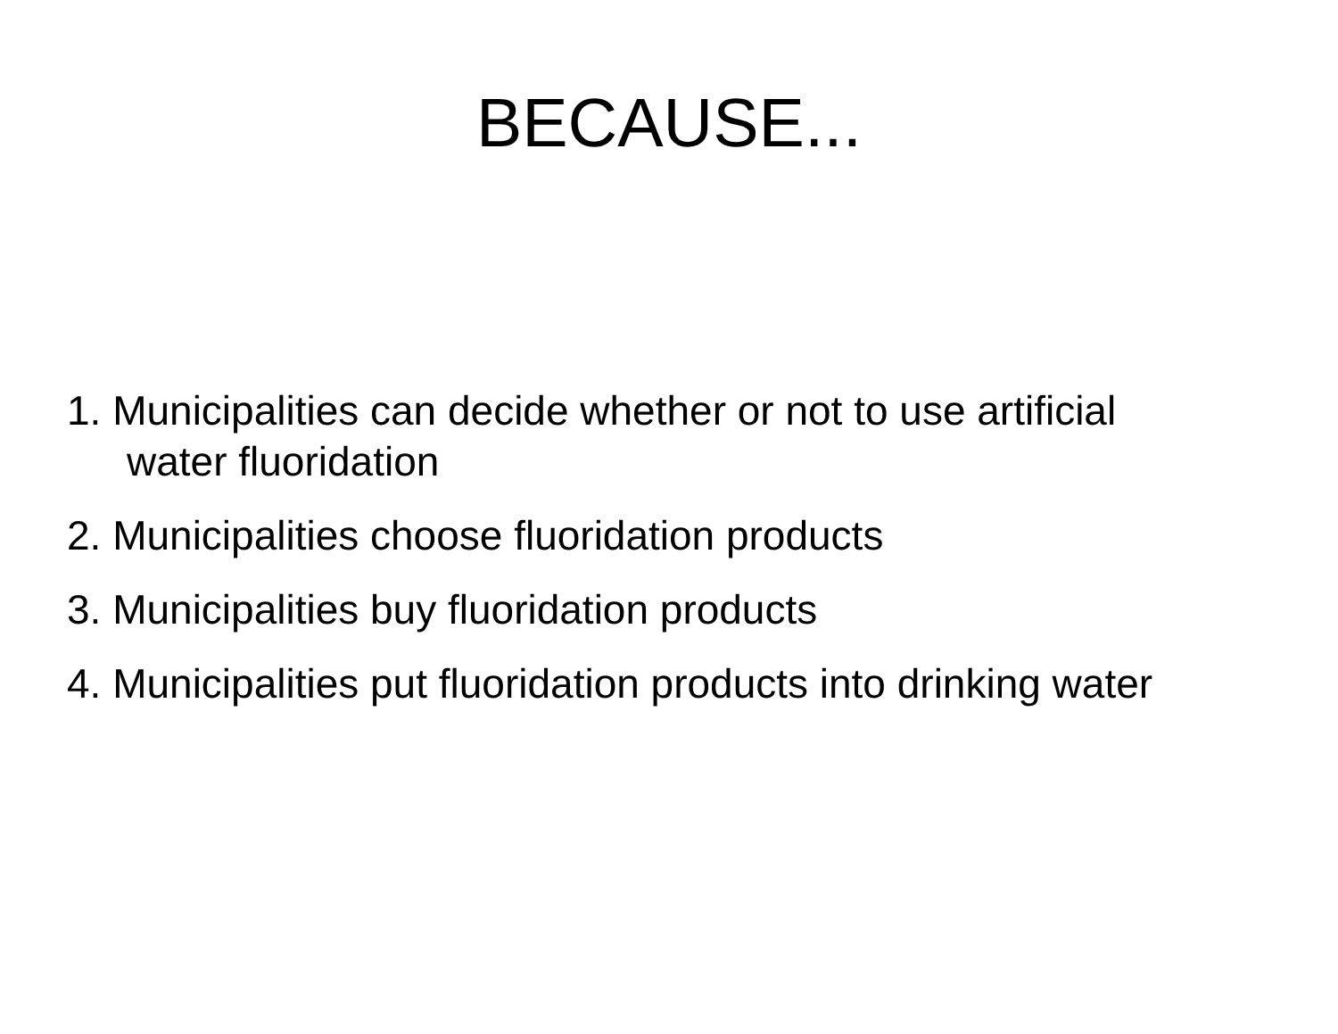BECAUSE...
1. Municipalities can decide whether or not to use artificial water fluoridation
2. Municipalities choose fluoridation products
3. Municipalities buy fluoridation products
4. Municipalities put fluoridation products into drinking water